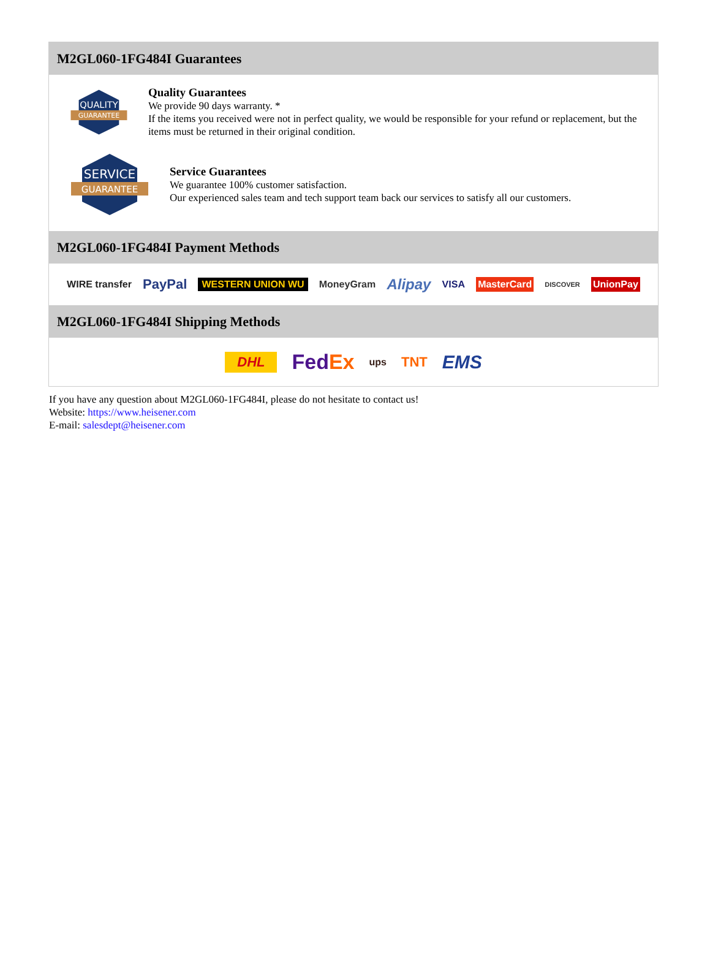M2GL060-1FG484I Guarantees
QUALITY
GUARANTEE
Quality Guarantees
We provide 90 days warranty. *
If the items you received were not in perfect quality, we would be responsible for your refund or replacement, but the items must be returned in their original condition.
SERVICE
GUARANTEE
Service Guarantees
We guarantee 100% customer satisfaction.
Our experienced sales team and tech support team back our services to satisfy all our customers.
M2GL060-1FG484I Payment Methods
WIRE transfer PayPal WESTERN UNION WU MoneyGram Alipay VISA MasterCard DISCOVER UnionPay
M2GL060-1FG484I Shipping Methods
DHL FedEx ups TNT EMS
If you have any question about M2GL060-1FG484I, please do not hesitate to contact us!
Website: https://www.heisener.com
E-mail: salesdept@heisener.com